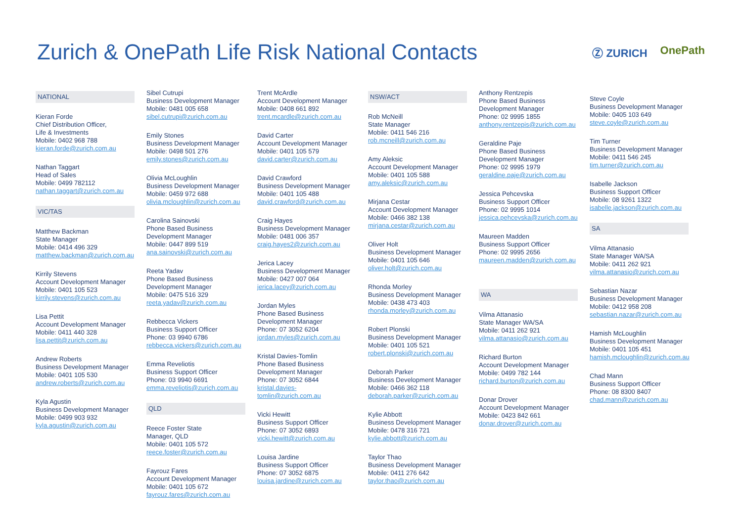Zurich & OnePath Life Risk National Contacts
Ⓩ ZURICH OnePath
NATIONAL
Kieran Forde
Chief Distribution Officer,
Life & Investments
Mobile: 0402 968 788
kieran.forde@zurich.com.au
Nathan Taggart
Head of Sales
Mobile: 0499 782112
nathan.taggart@zurich.com.au
VIC/TAS
Matthew Backman
State Manager
Mobile: 0414 496 329
matthew.backman@zurich.com.au
Kirrily Stevens
Account Development Manager
Mobile: 0401 105 523
kirrily.stevens@zurich.com.au
Lisa Pettit
Account Development Manager
Mobile: 0411 440 328
lisa.pettit@zurich.com.au
Andrew Roberts
Business Development Manager
Mobile: 0401 105 530
andrew.roberts@zurich.com.au
Kyla Agustin
Business Development Manager
Mobile: 0499 903 932
kyla.agustin@zurich.com.au
Sibel Cutrupi
Business Development Manager
Mobile: 0481 005 658
sibel.cutrupi@zurich.com.au
Emily Stones
Business Development Manager
Mobile: 0498 501 276
emily.stones@zurich.com.au
Olivia McLoughlin
Business Development Manager
Mobile: 0459 972 688
olivia.mcloughlin@zurich.com.au
Carolina Sainovski
Phone Based Business
Development Manager
Mobile: 0447 899 519
ana.sainovski@zurich.com.au
Reeta Yadav
Phone Based Business
Development Manager
Mobile: 0475 516 329
reeta.yadav@zurich.com.au
Rebbecca Vickers
Business Support Officer
Phone: 03 9940 6786
rebbecca.vickers@zurich.com.au
Emma Reveliotis
Business Support Officer
Phone: 03 9940 6691
emma.reveliotis@zurich.com.au
QLD
Reece Foster State
Manager, QLD
Mobile: 0401 105 572
reece.foster@zurich.com.au
Fayrouz Fares
Account Development Manager
Mobile: 0401 105 672
fayrouz.fares@zurich.com.au
Trent McArdle
Account Development Manager
Mobile: 0408 661 892
trent.mcardle@zurich.com.au
David Carter
Account Development Manager
Mobile: 0401 105 579
david.carter@zurich.com.au
David Crawford
Business Development Manager
Mobile: 0401 105 488
david.crawford@zurich.com.au
Craig Hayes
Business Development Manager
Mobile: 0481 006 357
craig.hayes2@zurich.com.au
Jerica Lacey
Business Development Manager
Mobile: 0427 007 064
jerica.lacey@zurich.com.au
Jordan Myles
Phone Based Business
Development Manager
Phone: 07 3052 6204
jordan.myles@zurich.com.au
Kristal Davies-Tomlin
Phone Based Business
Development Manager
Phone: 07 3052 6844
kristal.davies-tomlin@zurich.com.au
Vicki Hewitt
Business Support Officer
Phone: 07 3052 6893
vicki.hewitt@zurich.com.au
Louisa Jardine
Business Support Officer
Phone: 07 3052 6875
louisa.jardine@zurich.com.au
NSW/ACT
Rob McNeill
State Manager
Mobile: 0411 546 216
rob.mcneill@zurich.com.au
Amy Aleksic
Account Development Manager
Mobile: 0401 105 588
amy.aleksic@zurich.com.au
Mirjana Cestar
Account Development Manager
Mobile: 0466 382 138
mirjana.cestar@zurich.com.au
Oliver Holt
Business Development Manager
Mobile: 0401 105 646
oliver.holt@zurich.com.au
Rhonda Morley
Business Development Manager
Mobile: 0438 473 403
rhonda.morley@zurich.com.au
Robert Plonski
Business Development Manager
Mobile: 0401 105 521
robert.plonski@zurich.com.au
Deborah Parker
Business Development Manager
Mobile: 0466 362 118
deborah.parker@zurich.com.au
Kylie Abbott
Business Development Manager
Mobile: 0478 316 721
kylie.abbott@zurich.com.au
Taylor Thao
Business Development Manager
Mobile: 0411 276 642
taylor.thao@zurich.com.au
Anthony Rentzepis
Phone Based Business
Development Manager
Phone: 02 9995 1855
anthony.rentzepis@zurich.com.au
Geraldine Paje
Phone Based Business
Development Manager
Phone: 02 9995 1979
geraldine.paje@zurich.com.au
Jessica Pehcevska
Business Support Officer
Phone: 02 9995 1014
jessica.pehcevska@zurich.com.au
Maureen Madden
Business Support Officer
Phone: 02 9995 2656
maureen.madden@zurich.com.au
WA
Vilma Attanasio
State Manager WA/SA
Mobile: 0411 262 921
vilma.attanasio@zurich.com.au
Richard Burton
Account Development Manager
Mobile: 0499 782 144
richard.burton@zurich.com.au
Donar Drover
Account Development Manager
Mobile: 0423 842 661
donar.drover@zurich.com.au
Steve Coyle
Business Development Manager
Mobile: 0405 103 649
steve.coyle@zurich.com.au
Tim Turner
Business Development Manager
Mobile: 0411 546 245
tim.turner@zurich.com.au
Isabelle Jackson
Business Support Officer
Mobile: 08 9261 1322
isabelle.jackson@zurich.com.au
SA
Vilma Attanasio
State Manager WA/SA
Mobile: 0411 262 921
vilma.attanasio@zurich.com.au
Sebastian Nazar
Business Development Manager
Mobile: 0412 958 208
sebastian.nazar@zurich.com.au
Hamish McLoughlin
Business Development Manager
Mobile: 0401 105 451
hamish.mcloughlin@zurich.com.au
Chad Mann
Business Support Officer
Phone: 08 8300 8407
chad.mann@zurich.com.au